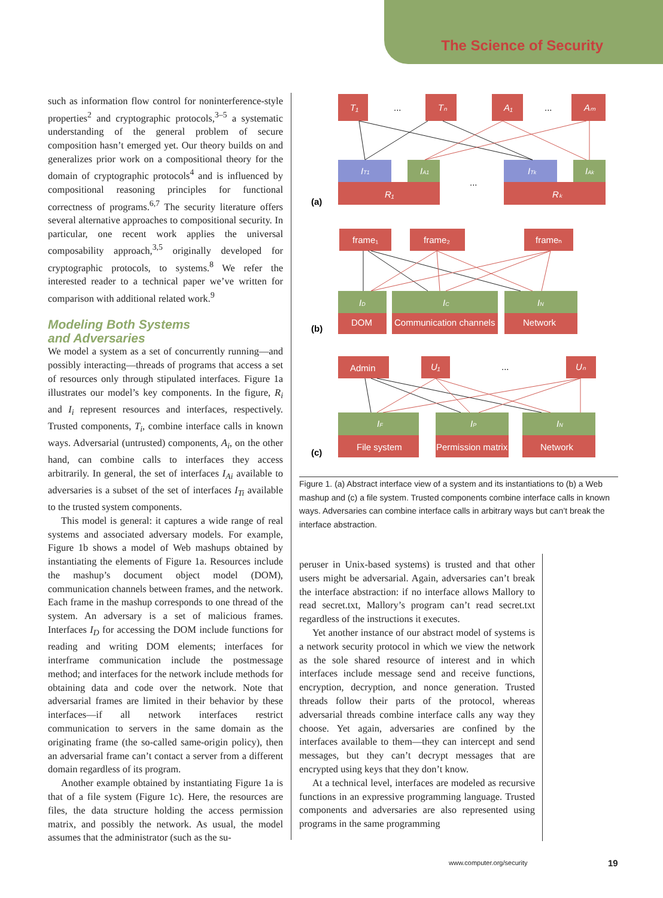The Science of Security
such as information flow control for noninterference-style properties<sup>2</sup> and cryptographic protocols,<sup>3–5</sup> a systematic understanding of the general problem of secure composition hasn’t emerged yet. Our theory builds on and generalizes prior work on a compositional theory for the domain of cryptographic protocols<sup>4</sup> and is influenced by compositional reasoning principles for functional correctness of programs.<sup>6,7</sup> The security literature offers several alternative approaches to compositional security. In particular, one recent work applies the universal composability approach,<sup>3,5</sup> originally developed for cryptographic protocols, to systems.<sup>8</sup> We refer the interested reader to a technical paper we’ve written for comparison with additional related work.<sup>9</sup>
Modeling Both Systems
and Adversaries
We model a system as a set of concurrently running—and possibly interacting—threads of programs that access a set of resources only through stipulated interfaces. Figure 1a illustrates our model’s key components. In the figure, R<sub>i</sub> and I<sub>i</sub> represent resources and interfaces, respectively. Trusted components, T<sub>i</sub>, combine interface calls in known ways. Adversarial (untrusted) components, A<sub>i</sub>, on the other hand, can combine calls to interfaces they access arbitrarily. In general, the set of interfaces I<sub>Ai</sub> available to adversaries is a subset of the set of interfaces I<sub>Ti</sub> available to the trusted system components.
This model is general: it captures a wide range of real systems and associated adversary models. For example, Figure 1b shows a model of Web mashups obtained by instantiating the elements of Figure 1a. Resources include the mashup’s document object model (DOM), communication channels between frames, and the network. Each frame in the mashup corresponds to one thread of the system. An adversary is a set of malicious frames. Interfaces I<sub>D</sub> for accessing the DOM include functions for reading and writing DOM elements; interfaces for interframe communication include the postmessage method; and interfaces for the network include methods for obtaining data and code over the network. Note that adversarial frames are limited in their behavior by these interfaces—if all network interfaces restrict communication to servers in the same domain as the originating frame (the so-called same-origin policy), then an adversarial frame can’t contact a server from a different domain regardless of its program.
Another example obtained by instantiating Figure 1a is that of a file system (Figure 1c). Here, the resources are files, the data structure holding the access permission matrix, and possibly the network. As usual, the model assumes that the administrator (such as the su-
T₁
Tₙ
A₁
Aₘ
IT1
IA1
ITk
IAk
R₁
Rₖ
...
...
...
(a)
frame₁
frame₂
frameₙ
ID
IC
IN
DOM
Communication channels
Network
(b)
Admin
U₁
Uₙ
IF
IP
IN
File system
Permission matrix
Network
...
(c)
Figure 1. (a) Abstract interface view of a system and its instantiations to (b) a Web mashup and (c) a file system. Trusted components combine interface calls in known ways. Adversaries can combine interface calls in arbitrary ways but can’t break the interface abstraction.
peruser in Unix-based systems) is trusted and that other users might be adversarial. Again, adversaries can’t break the interface abstraction: if no interface allows Mallory to read secret.txt, Mallory’s program can’t read secret.txt regardless of the instructions it executes.
Yet another instance of our abstract model of systems is a network security protocol in which we view the network as the sole shared resource of interest and in which interfaces include message send and receive functions, encryption, decryption, and nonce generation. Trusted threads follow their parts of the protocol, whereas adversarial threads combine interface calls any way they choose. Yet again, adversaries are confined by the interfaces available to them—they can intercept and send messages, but they can’t decrypt messages that are encrypted using keys that they don’t know.
At a technical level, interfaces are modeled as recursive functions in an expressive programming language. Trusted components and adversaries are also represented using programs in the same programming
www.computer.org/security 19